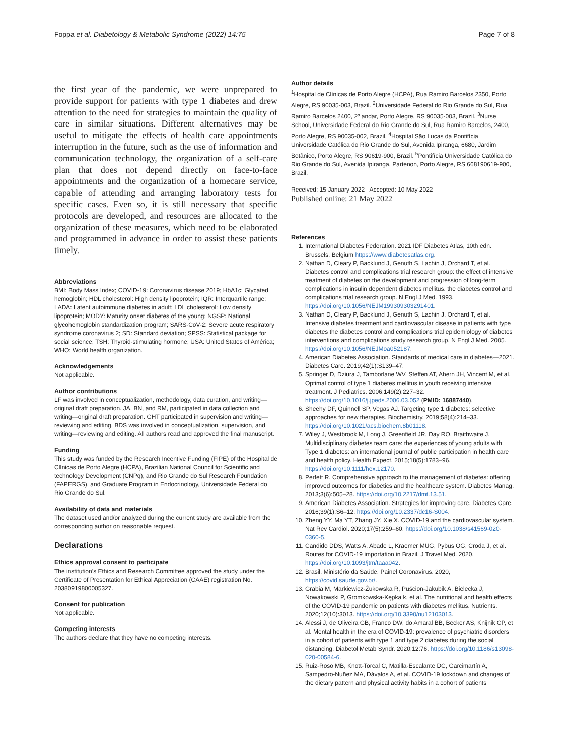Foppa et al. Diabetology & Metabolic Syndrome (2022) 14:75 Page 7 of 8
the first year of the pandemic, we were unprepared to provide support for patients with type 1 diabetes and drew attention to the need for strategies to maintain the quality of care in similar situations. Different alternatives may be useful to mitigate the effects of health care appointments interruption in the future, such as the use of information and communication technology, the organization of a self-care plan that does not depend directly on face-to-face appointments and the organization of a homecare service, capable of attending and arranging laboratory tests for specific cases. Even so, it is still necessary that specific protocols are developed, and resources are allocated to the organization of these measures, which need to be elaborated and programmed in advance in order to assist these patients timely.
Abbreviations
BMI: Body Mass Index; COVID-19: Coronavirus disease 2019; HbA1c: Glycated hemoglobin; HDL cholesterol: High density lipoprotein; IQR: Interquartile range; LADA: Latent autoimmune diabetes in adult; LDL cholesterol: Low density lipoprotein; MODY: Maturity onset diabetes of the young; NGSP: National glycohemoglobin standardization program; SARS-CoV-2: Severe acute respiratory syndrome coronavirus 2; SD: Standard deviation; SPSS: Statistical package for social science; TSH: Thyroid-stimulating hormone; USA: United States of América; WHO: World health organization.
Acknowledgements
Not applicable.
Author contributions
LF was involved in conceptualization, methodology, data curation, and writing—original draft preparation. JA, BN, and RM, participated in data collection and writing—original draft preparation. GHT participated in supervision and writing—reviewing and editing. BDS was involved in conceptualization, supervision, and writing—reviewing and editing. All authors read and approved the final manuscript.
Funding
This study was funded by the Research Incentive Funding (FIPE) of the Hospital de Clínicas de Porto Alegre (HCPA), Brazilian National Council for Scientific and technology Development (CNPq), and Rio Grande do Sul Research Foundation (FAPERGS), and Graduate Program in Endocrinology, Universidade Federal do Rio Grande do Sul.
Availability of data and materials
The dataset used and/or analyzed during the current study are available from the corresponding author on reasonable request.
Declarations
Ethics approval consent to participate
The institution’s Ethics and Research Committee approved the study under the Certificate of Presentation for Ethical Appreciation (CAAE) registration No. 20380919800005327.
Consent for publication
Not applicable.
Competing interests
The authors declare that they have no competing interests.
Author details
<sup>1</sup> Hospital de Clínicas de Porto Alegre (HCPA), Rua Ramiro Barcelos 2350, Porto Alegre, RS 90035-003, Brazil. <sup>2</sup>Universidade Federal do Rio Grande do Sul, Rua Ramiro Barcelos 2400, 2º andar, Porto Alegre, RS 90035-003, Brazil. <sup>3</sup>Nurse School, Universidade Federal do Rio Grande do Sul, Rua Ramiro Barcelos, 2400, Porto Alegre, RS 90035-002, Brazil. <sup>4</sup>Hospital São Lucas da Pontifícia Universidade Católica do Rio Grande do Sul, Avenida Ipiranga, 6680, Jardim Botânico, Porto Alegre, RS 90619-900, Brazil. <sup>5</sup>Pontifícia Universidade Católica do Rio Grande do Sul, Avenida Ipiranga, Partenon, Porto Alegre, RS 668190619-900, Brazil.
Received: 15 January 2022 Accepted: 10 May 2022
Published online: 21 May 2022
References
1. International Diabetes Federation. 2021 IDF Diabetes Atlas, 10th edn. Brussels, Belgium https://www.diabetesatlas.org.
2. Nathan D, Cleary P, Backlund J, Genuth S, Lachin J, Orchard T, et al. Diabetes control and complications trial research group: the effect of intensive treatment of diabetes on the development and progression of long-term complications in insulin dependent diabetes mellitus. the diabetes control and complications trial research group. N Engl J Med. 1993. https://doi.org/10.1056/NEJM199309303291401.
3. Nathan D, Cleary P, Backlund J, Genuth S, Lachin J, Orchard T, et al. Intensive diabetes treatment and cardiovascular disease in patients with type diabetes the diabetes control and complications trial epidemiology of diabetes interventions and complications study research group. N Engl J Med. 2005. https://doi.org/10.1056/NEJMoa052187.
4. American Diabetes Association. Standards of medical care in diabetes—2021. Diabetes Care. 2019;42(1):S139–47.
5. Springer D, Dziura J, Tamborlane WV, Steffen AT, Ahern JH, Vincent M, et al. Optimal control of type 1 diabetes mellitus in youth receiving intensive treatment. J Pediatrics. 2006;149(2):227–32. https://doi.org/10.1016/j.jpeds.2006.03.052 (PMID: 16887440).
6. Sheehy DF, Quinnell SP, Vegas AJ. Targeting type 1 diabetes: selective approaches for new therapies. Biochemistry. 2019;58(4):214–33. https://doi.org/10.1021/acs.biochem.8b01118.
7. Wiley J, Westbrook M, Long J, Greenfield JR, Day RO, Braithwaite J. Multidisciplinary diabetes team care: the experiences of young adults with Type 1 diabetes: an international journal of public participation in health care and health policy. Health Expect. 2015;18(5):1783–96. https://doi.org/10.1111/hex.12170.
8. Perfett R. Comprehensive approach to the management of diabetes: offering improved outcomes for diabetics and the healthcare system. Diabetes Manag. 2013;3(6):505–28. https://doi.org/10.2217/dmt.13.51.
9. American Diabetes Association. Strategies for improving care. Diabetes Care. 2016;39(1):S6–12. https://doi.org/10.2337/dc16-S004.
10. Zheng YY, Ma YT, Zhang JY, Xie X. COVID-19 and the cardiovascular system. Nat Rev Cardiol. 2020;17(5):259–60. https://doi.org/10.1038/s41569-020-0360-5.
11. Candido DDS, Watts A, Abade L, Kraemer MUG, Pybus OG, Croda J, et al. Routes for COVID-19 importation in Brazil. J Travel Med. 2020. https://doi.org/10.1093/jtm/taaa042.
12. Brasil. Ministério da Saúde. Painel Coronavírus. 2020, https://covid.saude.gov.br/.
13. Grabia M, Markiewicz-Żukowska R, Puścion-Jakubik A, Bielecka J, Nowakowski P, Gromkowska-Kępka k, et al. The nutritional and health effects of the COVID-19 pandemic on patients with diabetes mellitus. Nutrients. 2020;12(10):3013. https://doi.org/10.3390/nu12103013.
14. Alessi J, de Oliveira GB, Franco DW, do Amaral BB, Becker AS, Knijnik CP, et al. Mental health in the era of COVID-19: prevalence of psychiatric disorders in a cohort of patients with type 1 and type 2 diabetes during the social distancing. Diabetol Metab Syndr. 2020;12:76. https://doi.org/10.1186/s13098-020-00584-6.
15. Ruiz-Roso MB, Knott-Torcal C, Matilla-Escalante DC, Garcimartín A, Sampedro-Nuñez MA, Dávalos A, et al. COVID-19 lockdown and changes of the dietary pattern and physical activity habits in a cohort of patients